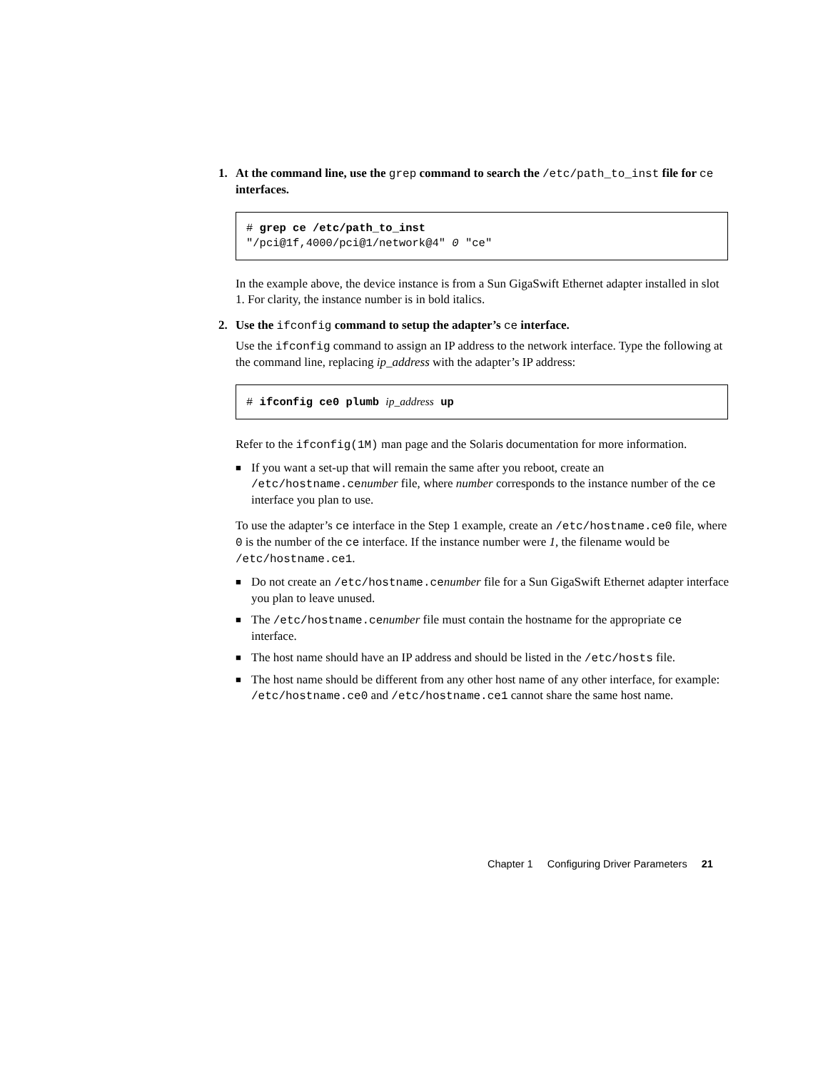1. At the command line, use the grep command to search the /etc/path_to_inst file for ce interfaces.
# grep ce /etc/path_to_inst
"/pci@1f,4000/pci@1/network@4" 0 "ce"
In the example above, the device instance is from a Sun GigaSwift Ethernet adapter installed in slot 1. For clarity, the instance number is in bold italics.
2. Use the ifconfig command to setup the adapter’s ce interface.
Use the ifconfig command to assign an IP address to the network interface. Type the following at the command line, replacing ip_address with the adapter’s IP address:
# ifconfig ce0 plumb ip_address up
Refer to the ifconfig(1M) man page and the Solaris documentation for more information.
■ If you want a set-up that will remain the same after you reboot, create an /etc/hostname.cenumber file, where number corresponds to the instance number of the ce interface you plan to use.
To use the adapter’s ce interface in the Step 1 example, create an /etc/hostname.ce0 file, where 0 is the number of the ce interface. If the instance number were 1, the filename would be
/etc/hostname.ce1.
■ Do not create an /etc/hostname.cenumber file for a Sun GigaSwift Ethernet adapter interface you plan to leave unused.
■ The /etc/hostname.cenumber file must contain the hostname for the appropriate ce interface.
■ The host name should have an IP address and should be listed in the /etc/hosts file.
■ The host name should be different from any other host name of any other interface, for example: /etc/hostname.ce0 and /etc/hostname.ce1 cannot share the same host name.
Chapter 1 Configuring Driver Parameters 21